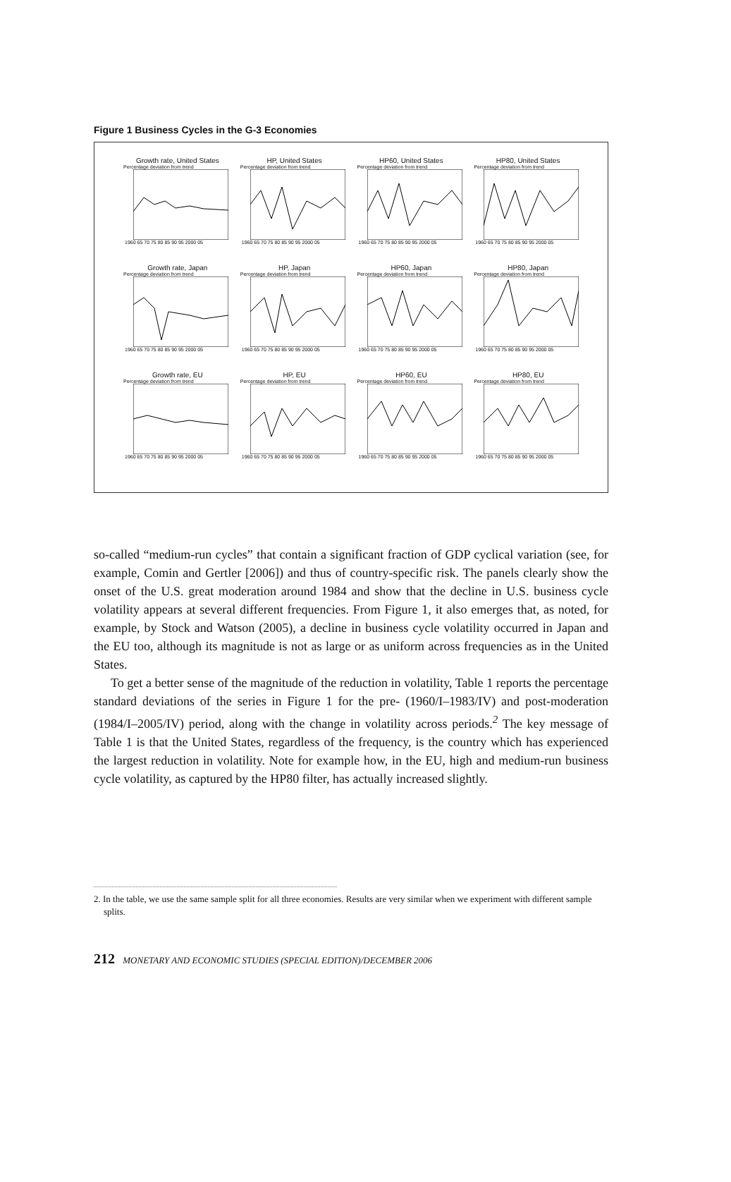Figure 1 Business Cycles in the G-3 Economies
Growth rate, United States
Percentage deviation from trend
1960 65 70 75 80 85 90 95 2000 05
HP, United States
Percentage deviation from trend
1960 65 70 75 80 85 90 95 2000 05
HP60, United States
Percentage deviation from trend
1960 65 70 75 80 85 90 95 2000 05
HP80, United States
Percentage deviation from trend
1960 65 70 75 80 85 90 95 2000 05
Growth rate, Japan
Percentage deviation from trend
1960 65 70 75 80 85 90 95 2000 05
HP, Japan
Percentage deviation from trend
1960 65 70 75 80 85 90 95 2000 05
HP60, Japan
Percentage deviation from trend
1960 65 70 75 80 85 90 95 2000 05
HP80, Japan
Percentage deviation from trend
1960 65 70 75 80 85 90 95 2000 05
Growth rate, EU
Percentage deviation from trend
1960 65 70 75 80 85 90 95 2000 05
HP, EU
Percentage deviation from trend
1960 65 70 75 80 85 90 95 2000 05
HP60, EU
Percentage deviation from trend
1960 65 70 75 80 85 90 95 2000 05
HP80, EU
Percentage deviation from trend
1960 65 70 75 80 85 90 95 2000 05
so-called “medium-run cycles” that contain a significant fraction of GDP cyclical variation (see, for example, Comin and Gertler [2006]) and thus of country-specific risk. The panels clearly show the onset of the U.S. great moderation around 1984 and show that the decline in U.S. business cycle volatility appears at several different frequencies. From Figure 1, it also emerges that, as noted, for example, by Stock and Watson (2005), a decline in business cycle volatility occurred in Japan and the EU too, although its magnitude is not as large or as uniform across frequencies as in the United States.
To get a better sense of the magnitude of the reduction in volatility, Table 1 reports the percentage standard deviations of the series in Figure 1 for the pre- (1960/I–1983/IV) and post-moderation (1984/I–2005/IV) period, along with the change in volatility across periods.<sup>2</sup> The key message of Table 1 is that the United States, regardless of the frequency, is the country which has experienced the largest reduction in volatility. Note for example how, in the EU, high and medium-run business cycle volatility, as captured by the HP80 filter, has actually increased slightly.
2. In the table, we use the same sample split for all three economies. Results are very similar when we experiment with different sample splits.
212 MONETARY AND ECONOMIC STUDIES (SPECIAL EDITION)/DECEMBER 2006